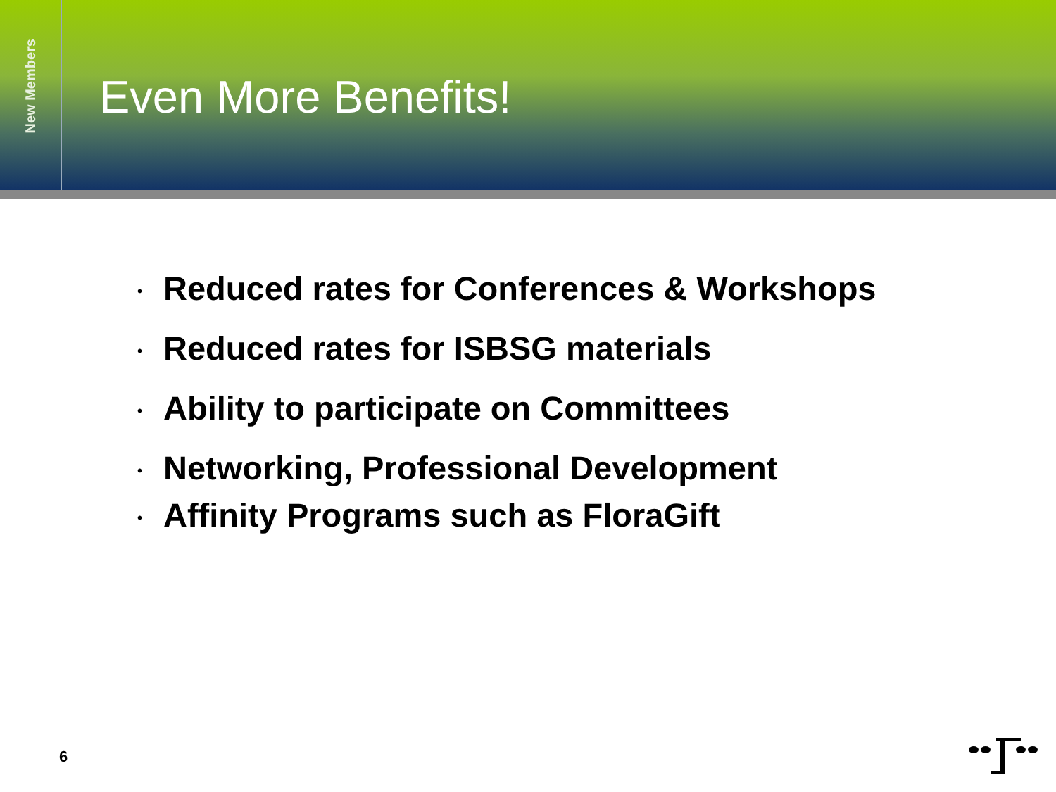New Members
Even More Benefits!
• Reduced rates for Conferences & Workshops
• Reduced rates for ISBSG materials
• Ability to participate on Committees
• Networking, Professional Development
• Affinity Programs such as FloraGift
6